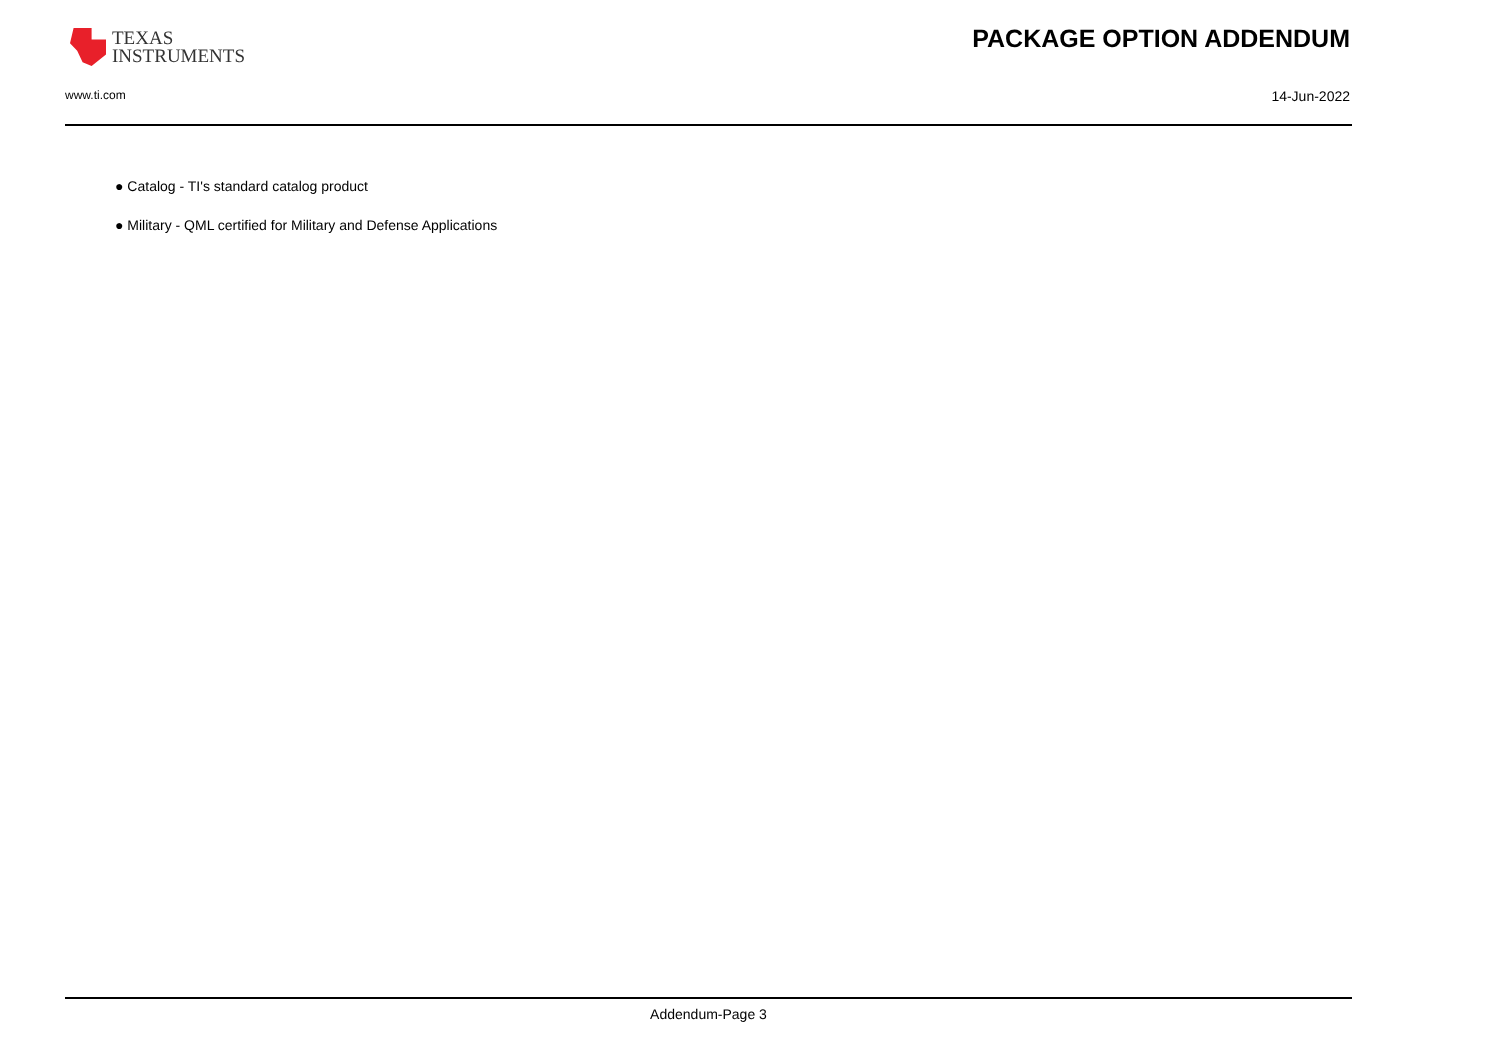TEXAS
INSTRUMENTS
PACKAGE OPTION ADDENDUM
www.ti.com 14-Jun-2022
● Catalog - TI's standard catalog product
● Military - QML certified for Military and Defense Applications
Addendum-Page 3